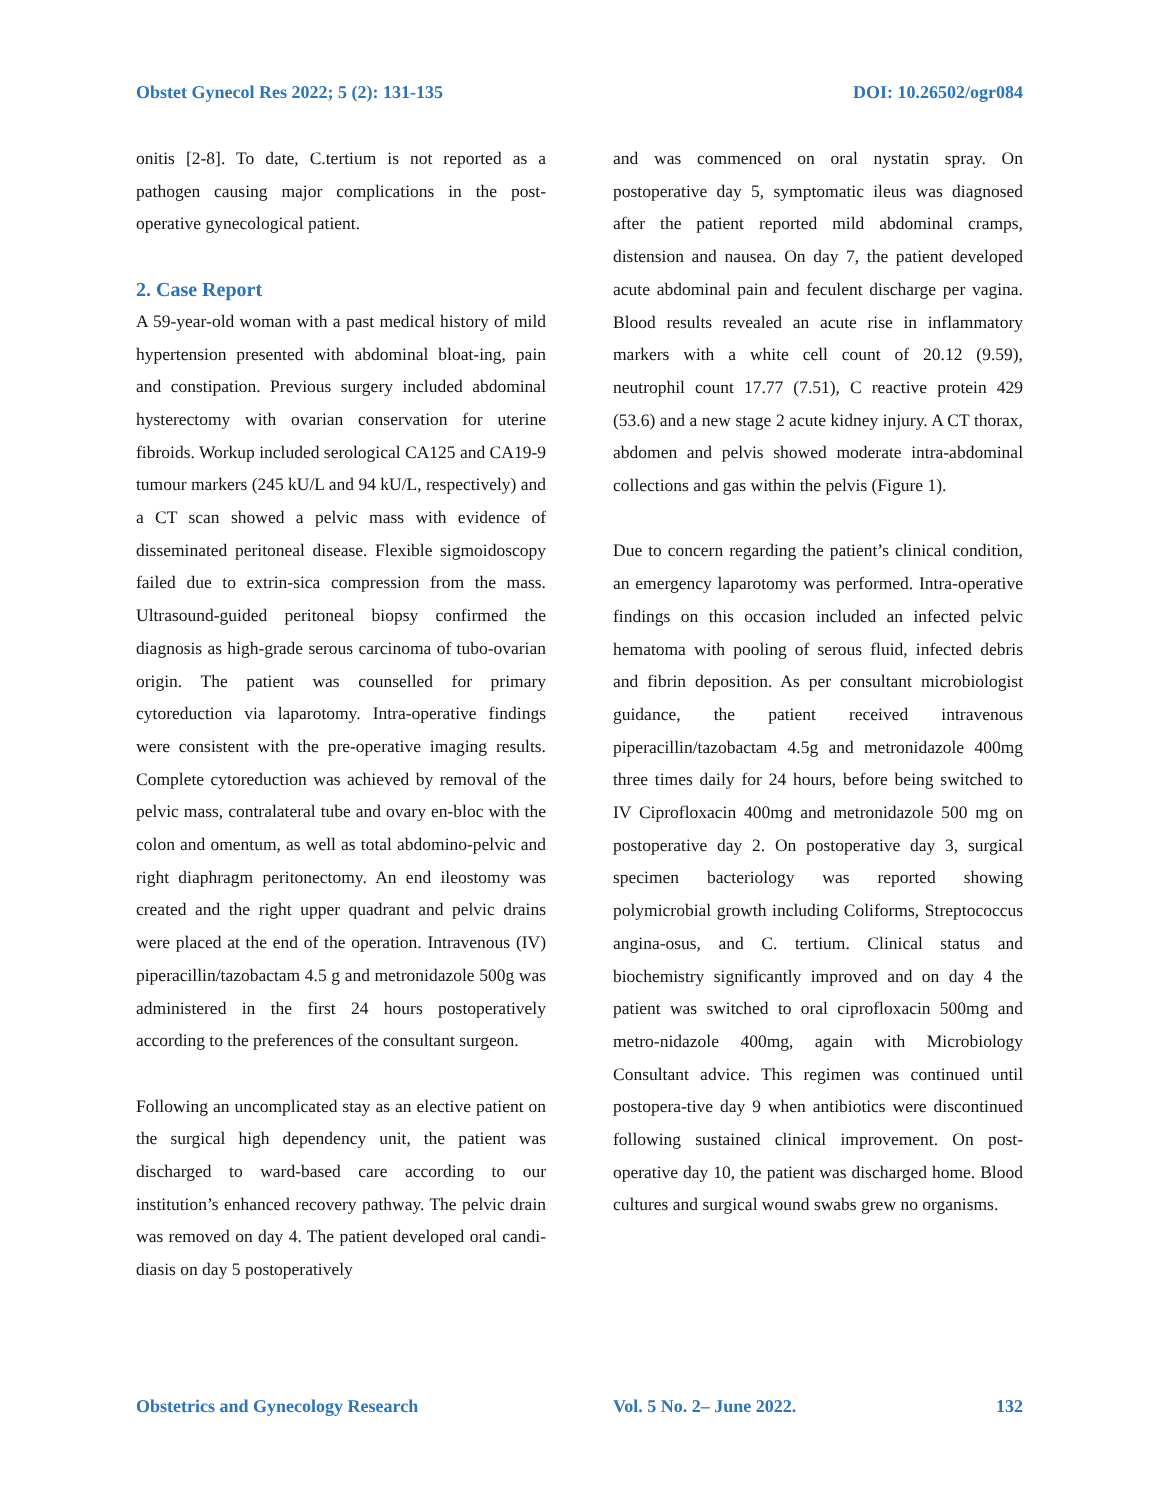Obstet Gynecol Res 2022; 5 (2): 131-135 DOI: 10.26502/ogr084
onitis [2-8]. To date, C.tertium is not reported as a pathogen causing major complications in the post-operative gynecological patient.
2. Case Report
A 59-year-old woman with a past medical history of mild hypertension presented with abdominal bloat-ing, pain and constipation. Previous surgery included abdominal hysterectomy with ovarian conservation for uterine fibroids. Workup included serological CA125 and CA19-9 tumour markers (245 kU/L and 94 kU/L, respectively) and a CT scan showed a pelvic mass with evidence of disseminated peritoneal disease. Flexible sigmoidoscopy failed due to extrin-sica compression from the mass. Ultrasound-guided peritoneal biopsy confirmed the diagnosis as high-grade serous carcinoma of tubo-ovarian origin. The patient was counselled for primary cytoreduction via laparotomy. Intra-operative findings were consistent with the pre-operative imaging results. Complete cytoreduction was achieved by removal of the pelvic mass, contralateral tube and ovary en-bloc with the colon and omentum, as well as total abdomino-pelvic and right diaphragm peritonectomy. An end ileostomy was created and the right upper quadrant and pelvic drains were placed at the end of the operation. Intravenous (IV) piperacillin/tazobactam 4.5 g and metronidazole 500g was administered in the first 24 hours postoperatively according to the preferences of the consultant surgeon.
Following an uncomplicated stay as an elective patient on the surgical high dependency unit, the patient was discharged to ward-based care according to our institution’s enhanced recovery pathway. The pelvic drain was removed on day 4. The patient developed oral candi-diasis on day 5 postoperatively
and was commenced on oral nystatin spray. On postoperative day 5, symptomatic ileus was diagnosed after the patient reported mild abdominal cramps, distension and nausea. On day 7, the patient developed acute abdominal pain and feculent discharge per vagina. Blood results revealed an acute rise in inflammatory markers with a white cell count of 20.12 (9.59), neutrophil count 17.77 (7.51), C reactive protein 429 (53.6) and a new stage 2 acute kidney injury. A CT thorax, abdomen and pelvis showed moderate intra-abdominal collections and gas within the pelvis (Figure 1).
Due to concern regarding the patient’s clinical condition, an emergency laparotomy was performed. Intra-operative findings on this occasion included an infected pelvic hematoma with pooling of serous fluid, infected debris and fibrin deposition. As per consultant microbiologist guidance, the patient received intravenous piperacillin/tazobactam 4.5g and metronidazole 400mg three times daily for 24 hours, before being switched to IV Ciprofloxacin 400mg and metronidazole 500 mg on postoperative day 2. On postoperative day 3, surgical specimen bacteriology was reported showing polymicrobial growth including Coliforms, Streptococcus angina-osus, and C. tertium. Clinical status and biochemistry significantly improved and on day 4 the patient was switched to oral ciprofloxacin 500mg and metro-nidazole 400mg, again with Microbiology Consultant advice. This regimen was continued until postopera-tive day 9 when antibiotics were discontinued following sustained clinical improvement. On post-operative day 10, the patient was discharged home. Blood cultures and surgical wound swabs grew no organisms.
Obstetrics and Gynecology Research Vol. 5 No. 2– June 2022. 132